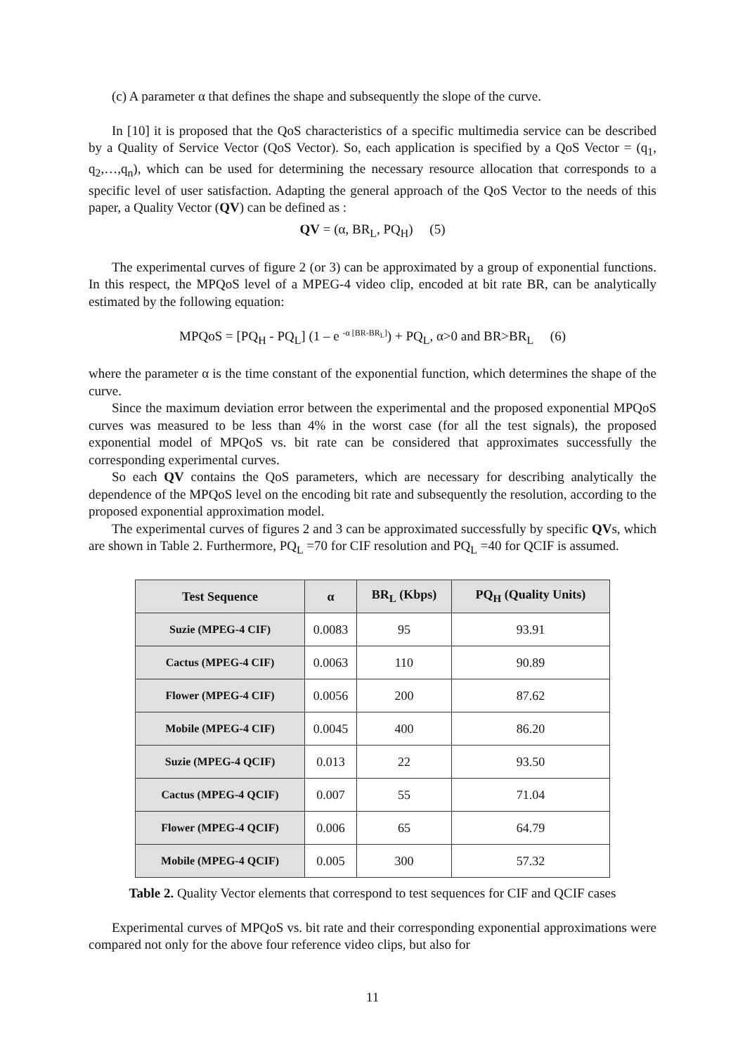(c) A parameter α that defines the shape and subsequently the slope of the curve.
In [10] it is proposed that the QoS characteristics of a specific multimedia service can be described by a Quality of Service Vector (QoS Vector). So, each application is specified by a QoS Vector = (q<sub>1</sub>, q<sub>2</sub>,…,q<sub>n</sub>), which can be used for determining the necessary resource allocation that corresponds to a specific level of user satisfaction. Adapting the general approach of the QoS Vector to the needs of this paper, a Quality Vector (QV) can be defined as :
QV = (α, BR<sub>L</sub>, PQ<sub>H</sub>) (5)
The experimental curves of figure 2 (or 3) can be approximated by a group of exponential functions. In this respect, the MPQoS level of a MPEG-4 video clip, encoded at bit rate BR, can be analytically estimated by the following equation:
MPQoS = [PQ<sub>H</sub> - PQ<sub>L</sub>] (1 – e <sup>-α [BR-BR<sub>L</sub>]</sup>) + PQ<sub>L</sub>, α>0 and BR>BR<sub>L</sub> (6)
where the parameter α is the time constant of the exponential function, which determines the shape of the curve.
Since the maximum deviation error between the experimental and the proposed exponential MPQoS curves was measured to be less than 4% in the worst case (for all the test signals), the proposed exponential model of MPQoS vs. bit rate can be considered that approximates successfully the corresponding experimental curves.
So each QV contains the QoS parameters, which are necessary for describing analytically the dependence of the MPQoS level on the encoding bit rate and subsequently the resolution, according to the proposed exponential approximation model.
The experimental curves of figures 2 and 3 can be approximated successfully by specific QVs, which are shown in Table 2. Furthermore, PQ<sub>L</sub> =70 for CIF resolution and PQ<sub>L</sub> =40 for QCIF is assumed.
| Test Sequence | α | BR<sub>L</sub> (Kbps) | PQ<sub>H</sub> (Quality Units) |
| --- | --- | --- | --- |
| Suzie (MPEG-4 CIF) | 0.0083 | 95 | 93.91 |
| Cactus (MPEG-4 CIF) | 0.0063 | 110 | 90.89 |
| Flower (MPEG-4 CIF) | 0.0056 | 200 | 87.62 |
| Mobile (MPEG-4 CIF) | 0.0045 | 400 | 86.20 |
| Suzie (MPEG-4 QCIF) | 0.013 | 22 | 93.50 |
| Cactus (MPEG-4 QCIF) | 0.007 | 55 | 71.04 |
| Flower (MPEG-4 QCIF) | 0.006 | 65 | 64.79 |
| Mobile (MPEG-4 QCIF) | 0.005 | 300 | 57.32 |
Table 2. Quality Vector elements that correspond to test sequences for CIF and QCIF cases
Experimental curves of MPQoS vs. bit rate and their corresponding exponential approximations were compared not only for the above four reference video clips, but also for
11